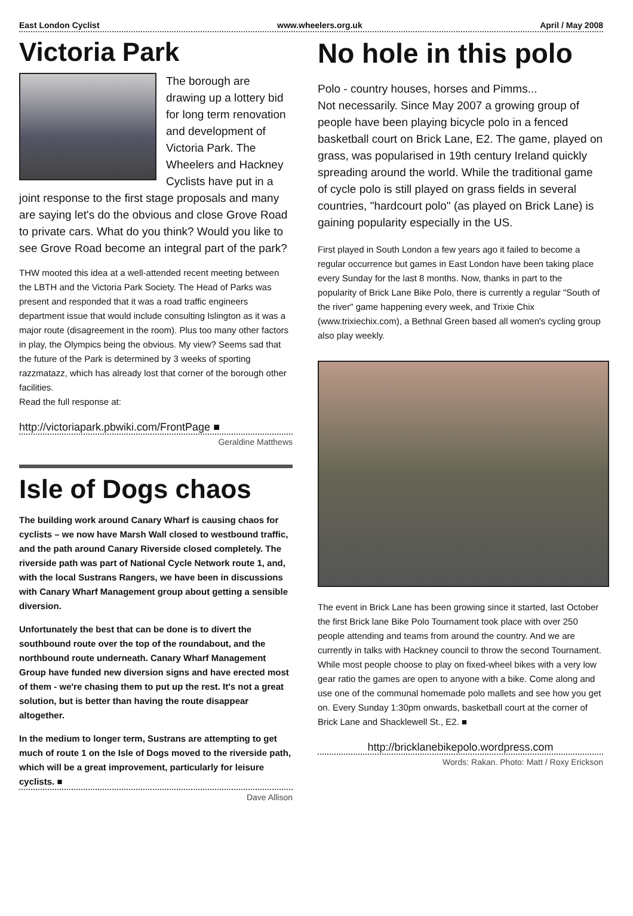East London Cyclist www.wheelers.org.uk April / May 2008
Victoria Park
The borough are drawing up a lottery bid for long term renovation and development of Victoria Park. The Wheelers and Hackney Cyclists have put in a joint response to the first stage proposals and many are saying let's do the obvious and close Grove Road to private cars. What do you think? Would you like to see Grove Road become an integral part of the park?
THW mooted this idea at a well-attended recent meeting between the LBTH and the Victoria Park Society. The Head of Parks was present and responded that it was a road traffic engineers department issue that would include consulting Islington as it was a major route (disagreement in the room). Plus too many other factors in play, the Olympics being the obvious. My view? Seems sad that the future of the Park is determined by 3 weeks of sporting razzmatazz, which has already lost that corner of the borough other facilities.
Read the full response at:
http://victoriapark.pbwiki.com/FrontPage ■
Geraldine Matthews
Isle of Dogs chaos
The building work around Canary Wharf is causing chaos for cyclists – we now have Marsh Wall closed to westbound traffic, and the path around Canary Riverside closed completely. The riverside path was part of National Cycle Network route 1, and, with the local Sustrans Rangers, we have been in discussions with Canary Wharf Management group about getting a sensible diversion.
Unfortunately the best that can be done is to divert the southbound route over the top of the roundabout, and the northbound route underneath. Canary Wharf Management Group have funded new diversion signs and have erected most of them - we're chasing them to put up the rest. It's not a great solution, but is better than having the route disappear altogether.
In the medium to longer term, Sustrans are attempting to get much of route 1 on the Isle of Dogs moved to the riverside path, which will be a great improvement, particularly for leisure cyclists. ■
Dave Allison
No hole in this polo
Polo - country houses, horses and Pimms...
Not necessarily. Since May 2007 a growing group of people have been playing bicycle polo in a fenced basketball court on Brick Lane, E2. The game, played on grass, was popularised in 19th century Ireland quickly spreading around the world. While the traditional game of cycle polo is still played on grass fields in several countries, "hardcourt polo" (as played on Brick Lane) is gaining popularity especially in the US.
First played in South London a few years ago it failed to become a regular occurrence but games in East London have been taking place every Sunday for the last 8 months. Now, thanks in part to the popularity of Brick Lane Bike Polo, there is currently a regular "South of the river" game happening every week, and Trixie Chix (www.trixiechix.com), a Bethnal Green based all women's cycling group also play weekly.
The event in Brick Lane has been growing since it started, last October the first Brick lane Bike Polo Tournament took place with over 250 people attending and teams from around the country. And we are currently in talks with Hackney council to throw the second Tournament. While most people choose to play on fixed-wheel bikes with a very low gear ratio the games are open to anyone with a bike. Come along and use one of the communal homemade polo mallets and see how you get on. Every Sunday 1:30pm onwards, basketball court at the corner of Brick Lane and Shacklewell St., E2. ■
http://bricklanebikepolo.wordpress.com
Words: Rakan. Photo: Matt / Roxy Erickson